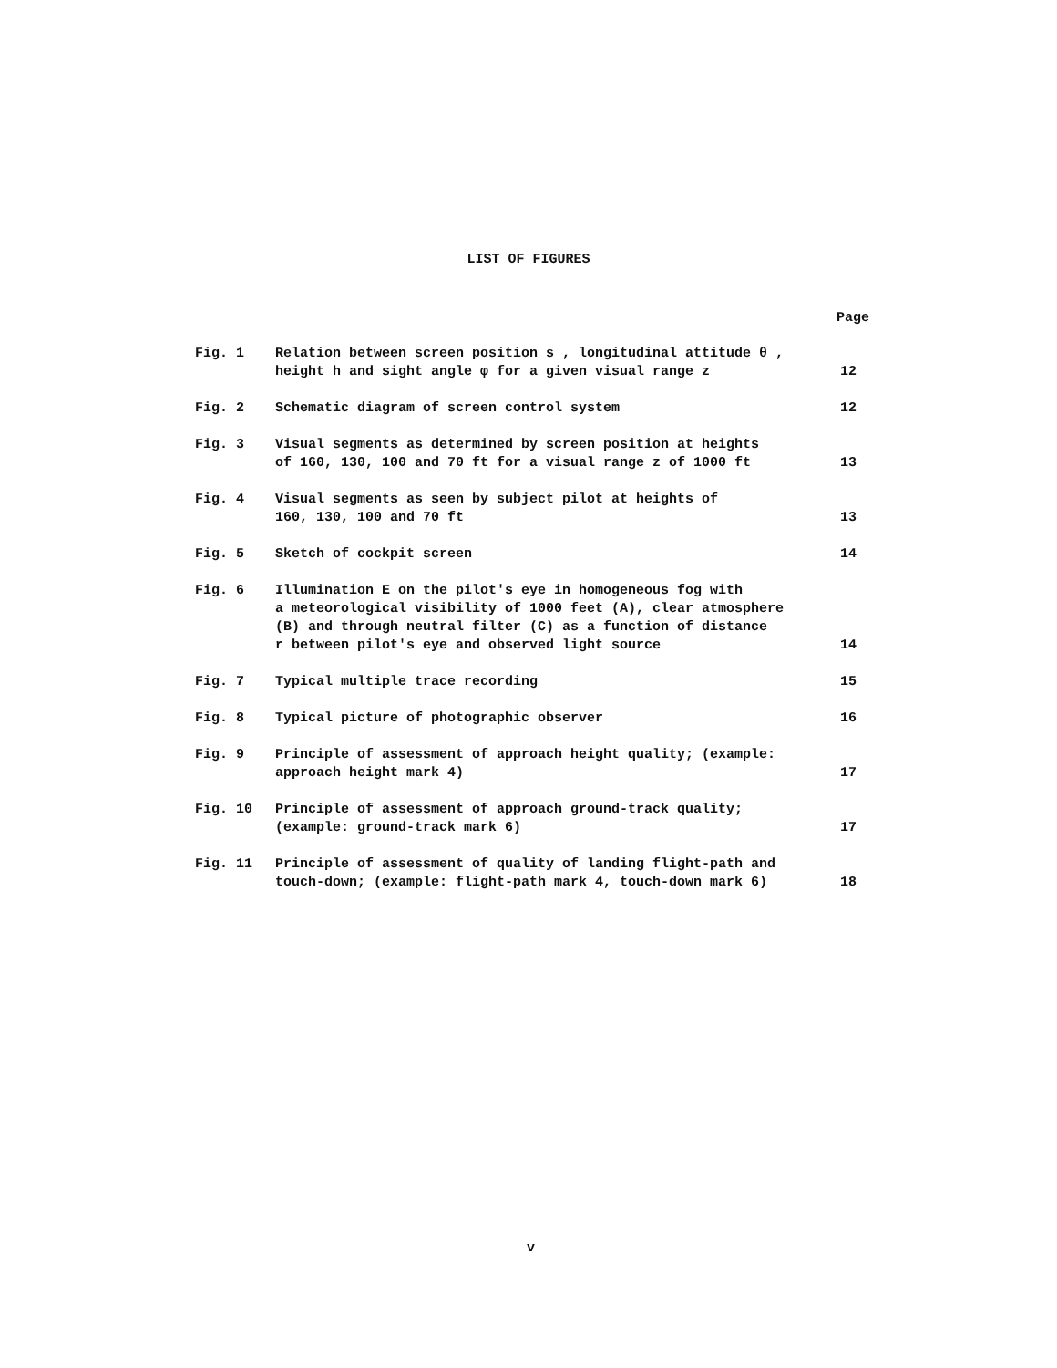LIST OF FIGURES
Page
| Fig. 1 | Relation between screen position s , longitudinal attitude θ , height h and sight angle φ for a given visual range z | 12 |
| Fig. 2 | Schematic diagram of screen control system | 12 |
| Fig. 3 | Visual segments as determined by screen position at heights of 160, 130, 100 and 70 ft for a visual range z of 1000 ft | 13 |
| Fig. 4 | Visual segments as seen by subject pilot at heights of 160, 130, 100 and 70 ft | 13 |
| Fig. 5 | Sketch of cockpit screen | 14 |
| Fig. 6 | Illumination E on the pilot's eye in homogeneous fog with a meteorological visibility of 1000 feet (A), clear atmosphere (B) and through neutral filter (C) as a function of distance r between pilot's eye and observed light source | 14 |
| Fig. 7 | Typical multiple trace recording | 15 |
| Fig. 8 | Typical picture of photographic observer | 16 |
| Fig. 9 | Principle of assessment of approach height quality; (example: approach height mark 4) | 17 |
| Fig. 10 | Principle of assessment of approach ground-track quality; (example: ground-track mark 6) | 17 |
| Fig. 11 | Principle of assessment of quality of landing flight-path and touch-down; (example: flight-path mark 4, touch-down mark 6) | 18 |
v